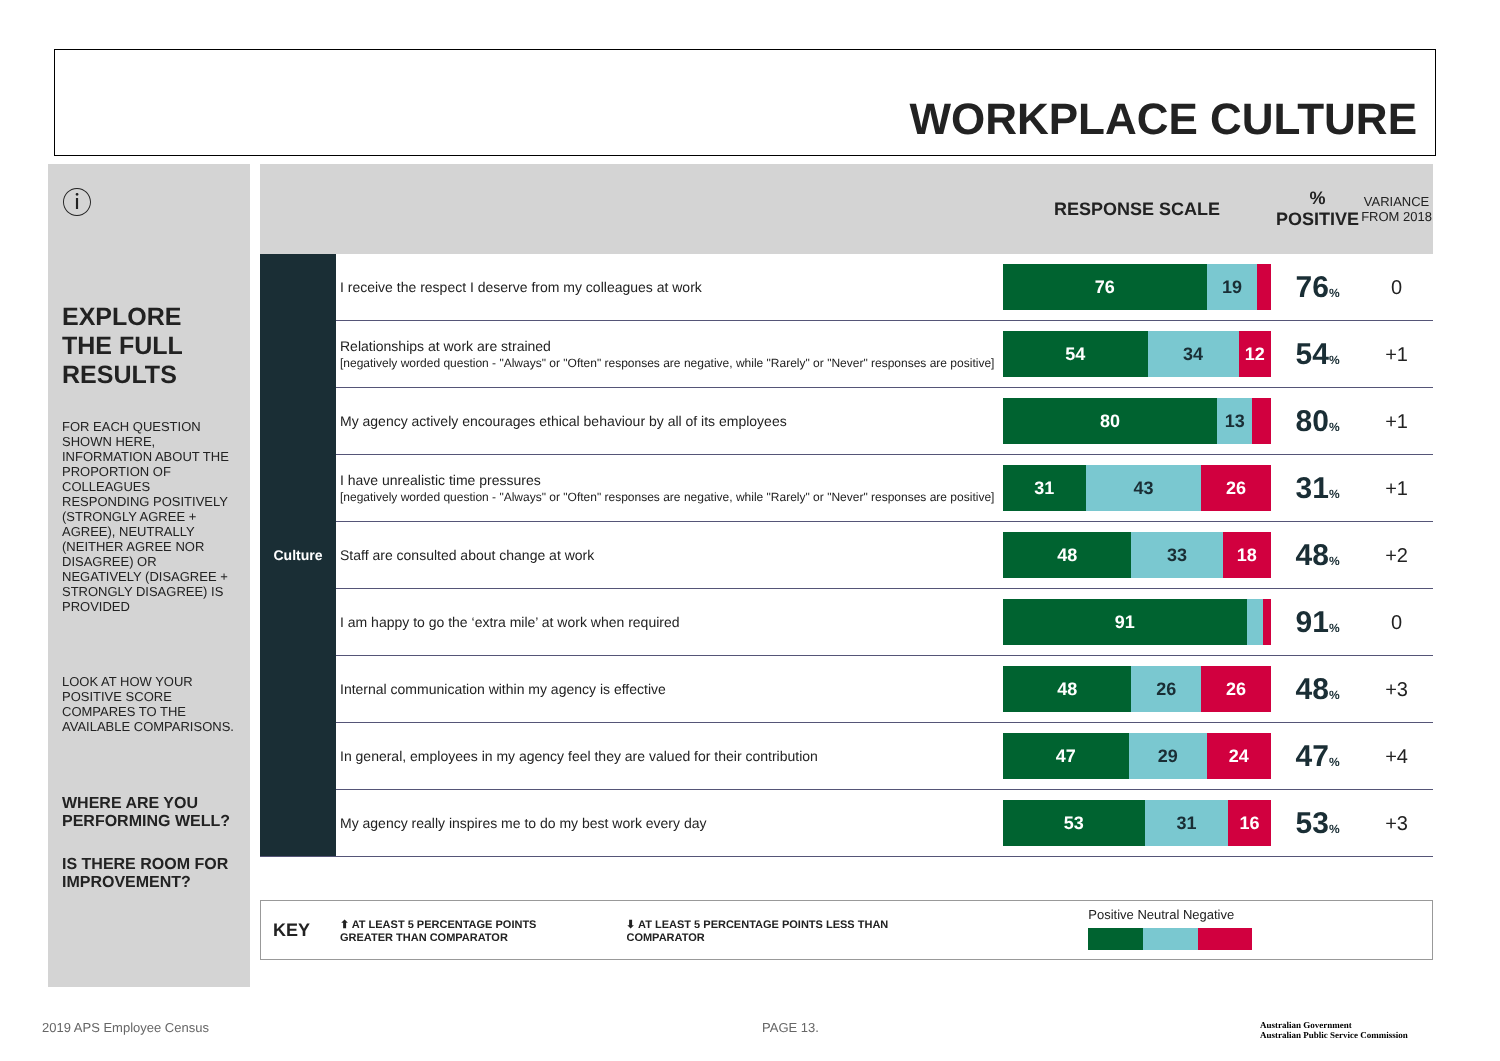WORKPLACE CULTURE
ⓘ
EXPLORE THE FULL RESULTS
FOR EACH QUESTION SHOWN HERE, INFORMATION ABOUT THE PROPORTION OF COLLEAGUES RESPONDING POSITIVELY (STRONGLY AGREE + AGREE), NEUTRALLY (NEITHER AGREE NOR DISAGREE) OR NEGATIVELY (DISAGREE + STRONGLY DISAGREE) IS PROVIDED
LOOK AT HOW YOUR POSITIVE SCORE COMPARES TO THE AVAILABLE COMPARISONS.
WHERE ARE YOU PERFORMING WELL?
IS THERE ROOM FOR IMPROVEMENT?
| | | RESPONSE SCALE | % POSITIVE | VARIANCE FROM 2018 |
| --- | --- | --- | --- | --- |
| Culture | I receive the respect I deserve from my colleagues at work | 76 19 | 76 % | 0 |
| | Relationships at work are strained [negatively worded question - "Always" or "Often" responses are negative, while "Rarely" or "Never" responses are positive] | 54 34 12 | 54 % | +1 |
| | My agency actively encourages ethical behaviour by all of its employees | 80 13 | 80 % | +1 |
| | I have unrealistic time pressures [negatively worded question - "Always" or "Often" responses are negative, while "Rarely" or "Never" responses are positive] | 31 43 26 | 31 % | +1 |
| | Staff are consulted about change at work | 48 33 18 | 48 % | +2 |
| | I am happy to go the ‘extra mile’ at work when required | 91 | 91 % | 0 |
| | Internal communication within my agency is effective | 48 26 26 | 48 % | +3 |
| | In general, employees in my agency feel they are valued for their contribution | 47 29 24 | 47 % | +4 |
| | My agency really inspires me to do my best work every day | 53 31 16 | 53 % | +3 |
KEY ⬆ AT LEAST 5 PERCENTAGE POINTS
GREATER THAN COMPARATOR ⬇ AT LEAST 5 PERCENTAGE POINTS LESS THAN
COMPARATOR Positive Neutral Negative
2019 APS Employee Census PAGE 13.
Australian Government
Australian Public Service Commission